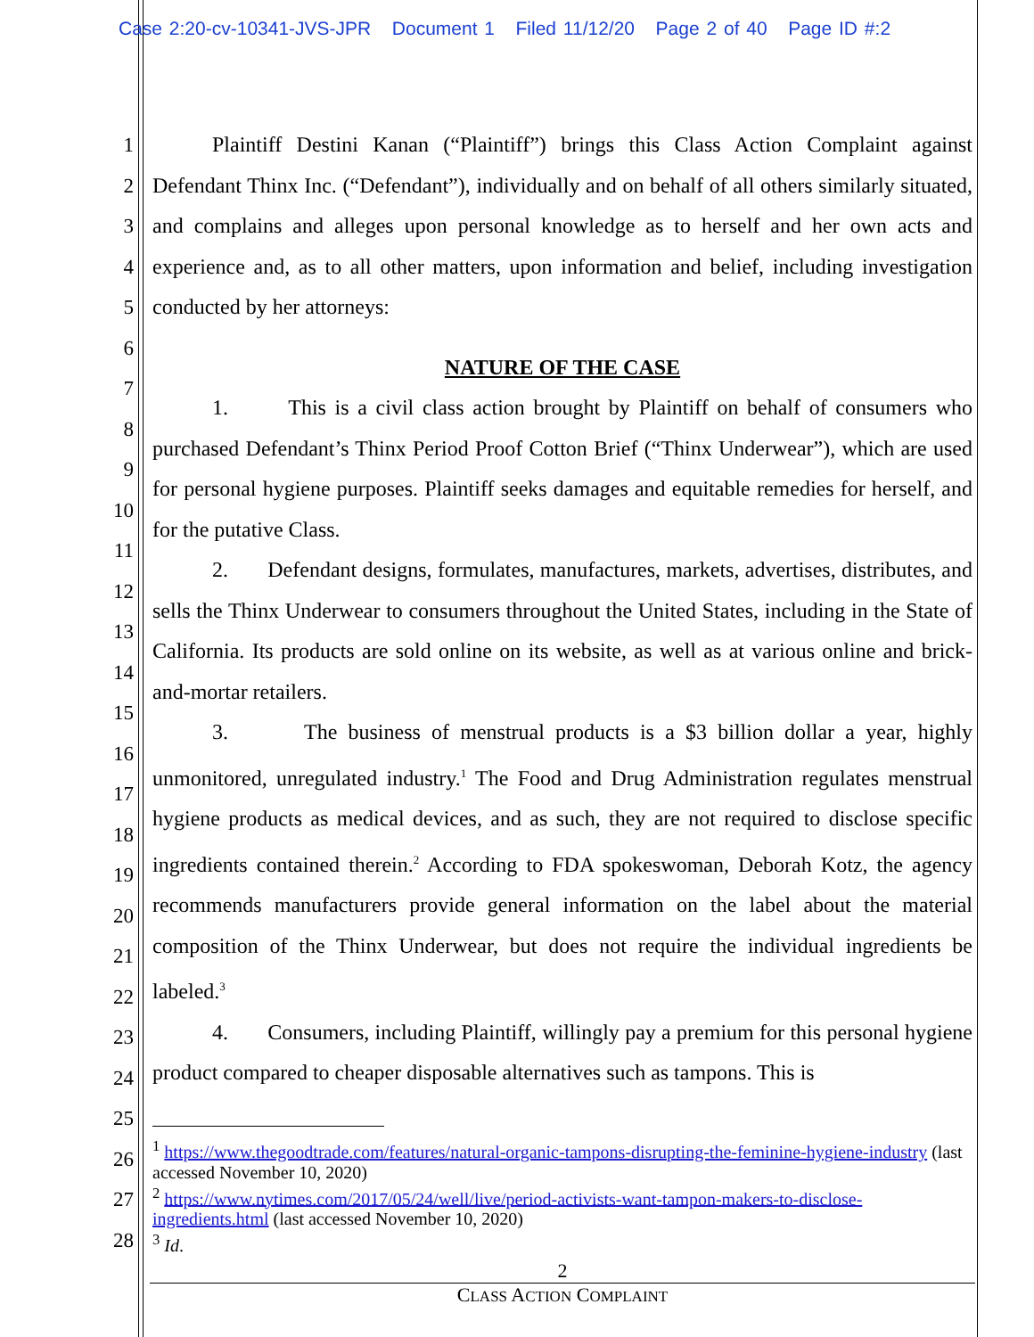Case 2:20-cv-10341-JVS-JPR Document 1 Filed 11/12/20 Page 2 of 40 Page ID #:2
1
2
3
4
5
6
7
8
9
10
11
12
13
14
15
16
17
18
19
20
21
22
23
24
25
26
27
28
Plaintiff Destini Kanan (“Plaintiff”) brings this Class Action Complaint against Defendant Thinx Inc. (“Defendant”), individually and on behalf of all others similarly situated, and complains and alleges upon personal knowledge as to herself and her own acts and experience and, as to all other matters, upon information and belief, including investigation conducted by her attorneys:
NATURE OF THE CASE
1. This is a civil class action brought by Plaintiff on behalf of consumers who purchased Defendant’s Thinx Period Proof Cotton Brief (“Thinx Underwear”), which are used for personal hygiene purposes. Plaintiff seeks damages and equitable remedies for herself, and for the putative Class.
2. Defendant designs, formulates, manufactures, markets, advertises, distributes, and sells the Thinx Underwear to consumers throughout the United States, including in the State of California. Its products are sold online on its website, as well as at various online and brick-and-mortar retailers.
3. The business of menstrual products is a $3 billion dollar a year, highly unmonitored, unregulated industry.<sup>1</sup> The Food and Drug Administration regulates menstrual hygiene products as medical devices, and as such, they are not required to disclose specific ingredients contained therein.<sup>2</sup> According to FDA spokeswoman, Deborah Kotz, the agency recommends manufacturers provide general information on the label about the material composition of the Thinx Underwear, but does not require the individual ingredients be labeled.<sup>3</sup>
4. Consumers, including Plaintiff, willingly pay a premium for this personal hygiene product compared to cheaper disposable alternatives such as tampons. This is
<sup>1</sup> https://www.thegoodtrade.com/features/natural-organic-tampons-disrupting-the-feminine-hygiene-industry (last accessed November 10, 2020)
<sup>2</sup> https://www.nytimes.com/2017/05/24/well/live/period-activists-want-tampon-makers-to-disclose-ingredients.html (last accessed November 10, 2020)
<sup>3</sup> Id.
2
CLASS ACTION COMPLAINT